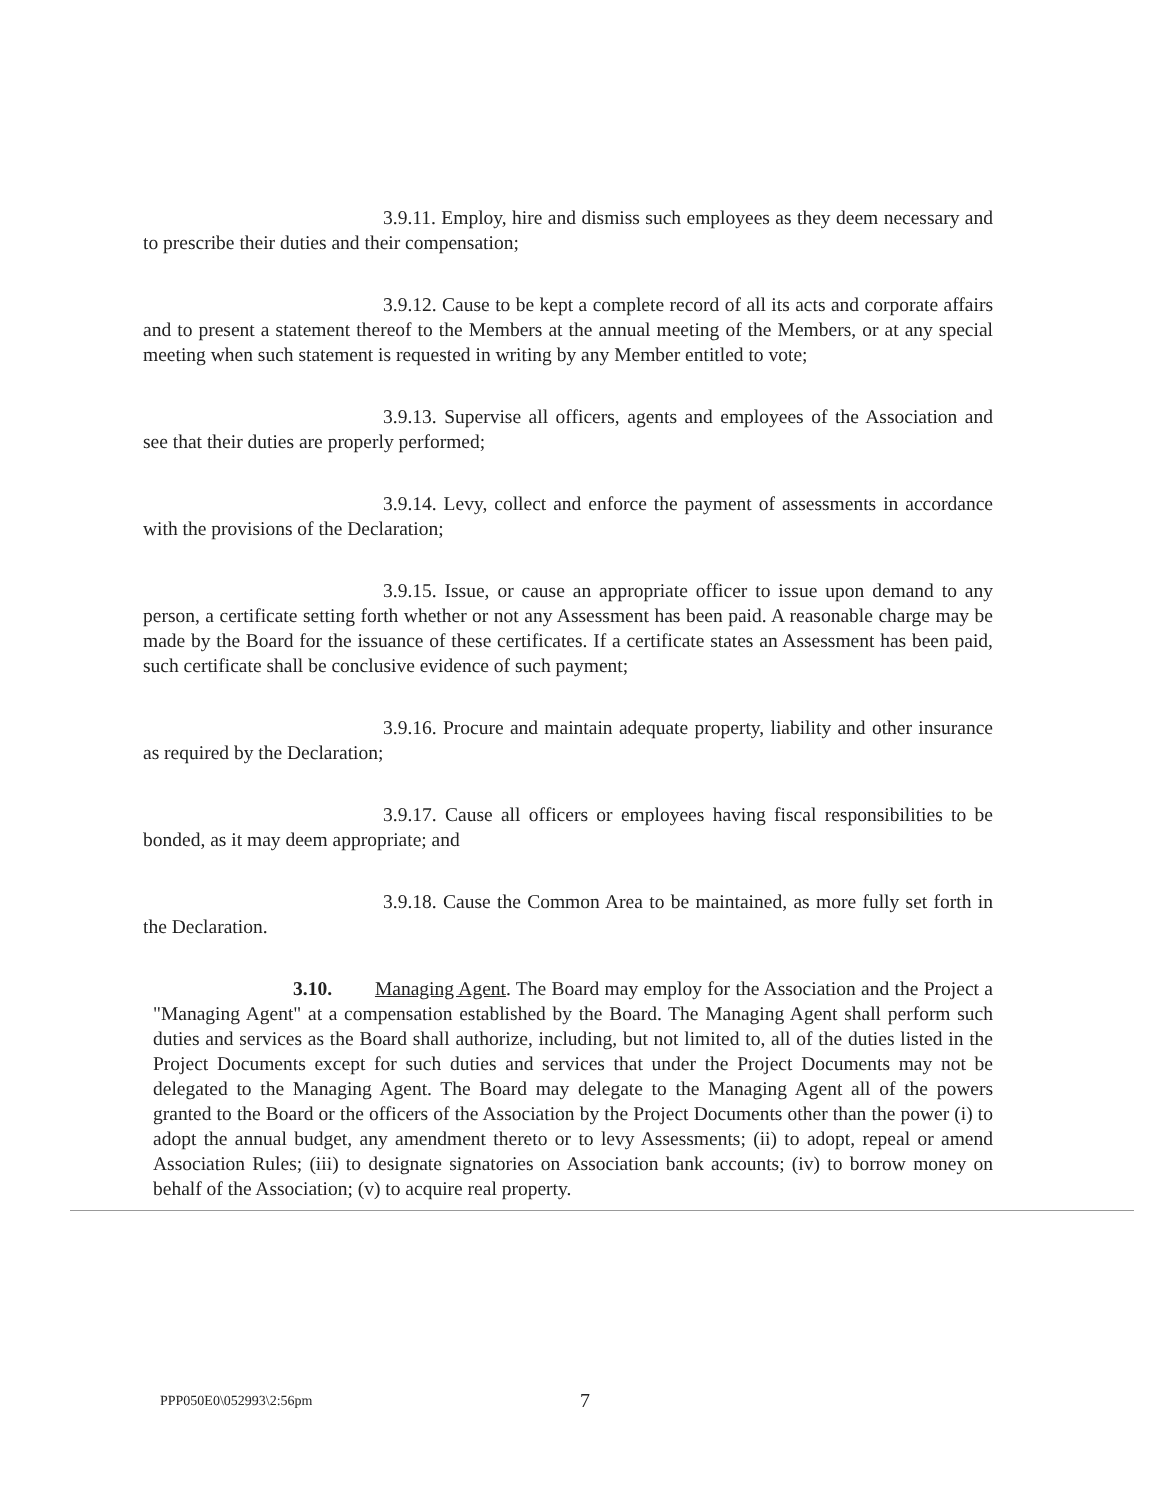3.9.11. Employ, hire and dismiss such employees as they deem necessary and to prescribe their duties and their compensation;
3.9.12. Cause to be kept a complete record of all its acts and corporate affairs and to present a statement thereof to the Members at the annual meeting of the Members, or at any special meeting when such statement is requested in writing by any Member entitled to vote;
3.9.13. Supervise all officers, agents and employees of the Association and see that their duties are properly performed;
3.9.14. Levy, collect and enforce the payment of assessments in accordance with the provisions of the Declaration;
3.9.15. Issue, or cause an appropriate officer to issue upon demand to any person, a certificate setting forth whether or not any Assessment has been paid. A reasonable charge may be made by the Board for the issuance of these certificates. If a certificate states an Assessment has been paid, such certificate shall be conclusive evidence of such payment;
3.9.16. Procure and maintain adequate property, liability and other insurance as required by the Declaration;
3.9.17. Cause all officers or employees having fiscal responsibilities to be bonded, as it may deem appropriate; and
3.9.18. Cause the Common Area to be maintained, as more fully set forth in the Declaration.
3.10. Managing Agent. The Board may employ for the Association and the Project a "Managing Agent" at a compensation established by the Board. The Managing Agent shall perform such duties and services as the Board shall authorize, including, but not limited to, all of the duties listed in the Project Documents except for such duties and services that under the Project Documents may not be delegated to the Managing Agent. The Board may delegate to the Managing Agent all of the powers granted to the Board or the officers of the Association by the Project Documents other than the power (i) to adopt the annual budget, any amendment thereto or to levy Assessments; (ii) to adopt, repeal or amend Association Rules; (iii) to designate signatories on Association bank accounts; (iv) to borrow money on behalf of the Association; (v) to acquire real property.
PPP050E0\052993\2:56pm 7